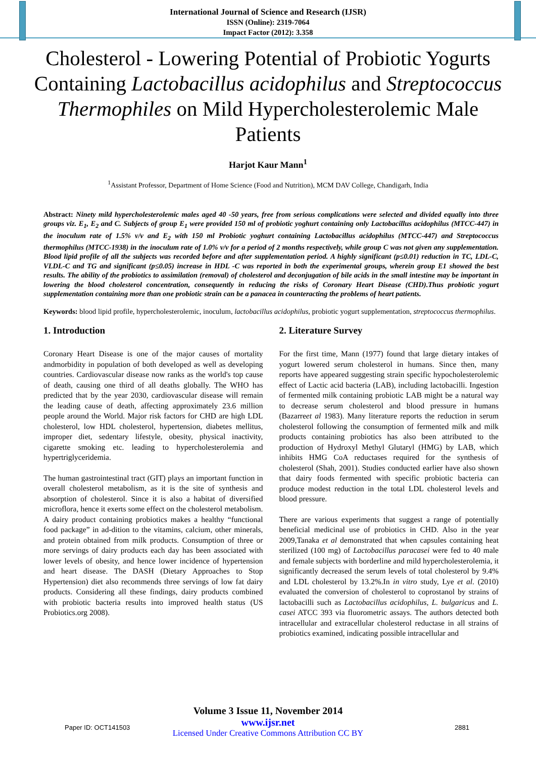International Journal of Science and Research (IJSR)
ISSN (Online): 2319-7064
Impact Factor (2012): 3.358
Cholesterol - Lowering Potential of Probiotic Yogurts Containing Lactobacillus acidophilus and Streptococcus Thermophiles on Mild Hypercholesterolemic Male Patients
Harjot Kaur Mann<sup>1</sup>
<sup>1</sup> Assistant Professor, Department of Home Science (Food and Nutrition), MCM DAV College, Chandigarh, India
Abstract: Ninety mild hypercholesterolemic males aged 40 -50 years, free from serious complications were selected and divided equally into three groups viz. E<sub>1</sub>, E<sub>2</sub> and C. Subjects of group E<sub>1</sub> were provided 150 ml of probiotic yoghurt containing only Lactobacillus acidophilus (MTCC-447) in the inoculum rate of 1.5% v/v and E<sub>2</sub> with 150 ml Probiotic yoghurt containing Lactobacillus acidophilus (MTCC-447) and Streptococcus thermophilus (MTCC-1938) in the inoculum rate of 1.0% v/v for a period of 2 months respectively, while group C was not given any supplementation. Blood lipid profile of all the subjects was recorded before and after supplementation period. A highly significant (p≤0.01) reduction in TC, LDL-C, VLDL-C and TG and significant (p≤0.05) increase in HDL -C was reported in both the experimental groups, wherein group E1 showed the best results. The ability of the probiotics to assimilation (removal) of cholesterol and deconjugation of bile acids in the small intestine may be important in lowering the blood cholesterol concentration, consequently in reducing the risks of Coronary Heart Disease (CHD).Thus probiotic yogurt supplementation containing more than one probiotic strain can be a panacea in counteracting the problems of heart patients.
Keywords: blood lipid profile, hypercholesterolemic, inoculum, lactobacillus acidophilus, probiotic yogurt supplementation, streptococcus thermophilus.
1. Introduction
Coronary Heart Disease is one of the major causes of mortality andmorbidity in population of both developed as well as developing countries. Cardiovascular disease now ranks as the world's top cause of death, causing one third of all deaths globally. The WHO has predicted that by the year 2030, cardiovascular disease will remain the leading cause of death, affecting approximately 23.6 million people around the World. Major risk factors for CHD are high LDL cholesterol, low HDL cholesterol, hypertension, diabetes mellitus, improper diet, sedentary lifestyle, obesity, physical inactivity, cigarette smoking etc. leading to hypercholesterolemia and hypertriglyceridemia.
The human gastrointestinal tract (GIT) plays an important function in overall cholesterol metabolism, as it is the site of synthesis and absorption of cholesterol. Since it is also a habitat of diversified microflora, hence it exerts some effect on the cholesterol metabolism. A dairy product containing probiotics makes a healthy “functional food package” in ad-dition to the vitamins, calcium, other minerals, and protein obtained from milk products. Consumption of three or more servings of dairy products each day has been associated with lower levels of obesity, and hence lower incidence of hypertension and heart disease. The DASH (Dietary Approaches to Stop Hypertension) diet also recommends three servings of low fat dairy products. Considering all these findings, dairy products combined with probiotic bacteria results into improved health status (US Probiotics.org 2008).
2. Literature Survey
For the first time, Mann (1977) found that large dietary intakes of yogurt lowered serum cholesterol in humans. Since then, many reports have appeared suggesting strain specific hypocholesterolemic effect of Lactic acid bacteria (LAB), including lactobacilli. Ingestion of fermented milk containing probiotic LAB might be a natural way to decrease serum cholesterol and blood pressure in humans (Bazarreet al 1983). Many literature reports the reduction in serum cholesterol following the consumption of fermented milk and milk products containing probiotics has also been attributed to the production of Hydroxyl Methyl Glutaryl (HMG) by LAB, which inhibits HMG CoA reductases required for the synthesis of cholesterol (Shah, 2001). Studies conducted earlier have also shown that dairy foods fermented with specific probiotic bacteria can produce modest reduction in the total LDL cholesterol levels and blood pressure.
There are various experiments that suggest a range of potentially beneficial medicinal use of probiotics in CHD. Also in the year 2009,Tanaka et al demonstrated that when capsules containing heat sterilized (100 mg) of Lactobacillus paracasei were fed to 40 male and female subjects with borderline and mild hypercholesterolemia, it significantly decreased the serum levels of total cholesterol by 9.4% and LDL cholesterol by 13.2%.In in vitro study, Lye et al. (2010) evaluated the conversion of cholesterol to coprostanol by strains of lactobacilli such as Lactobacillus acidophilus, L. bulgaricus and L. casei ATCC 393 via fluorometric assays. The authors detected both intracellular and extracellular cholesterol reductase in all strains of probiotics examined, indicating possible intracellular and
Volume 3 Issue 11, November 2014
www.ijsr.net
Licensed Under Creative Commons Attribution CC BY
Paper ID: OCT141503 2881